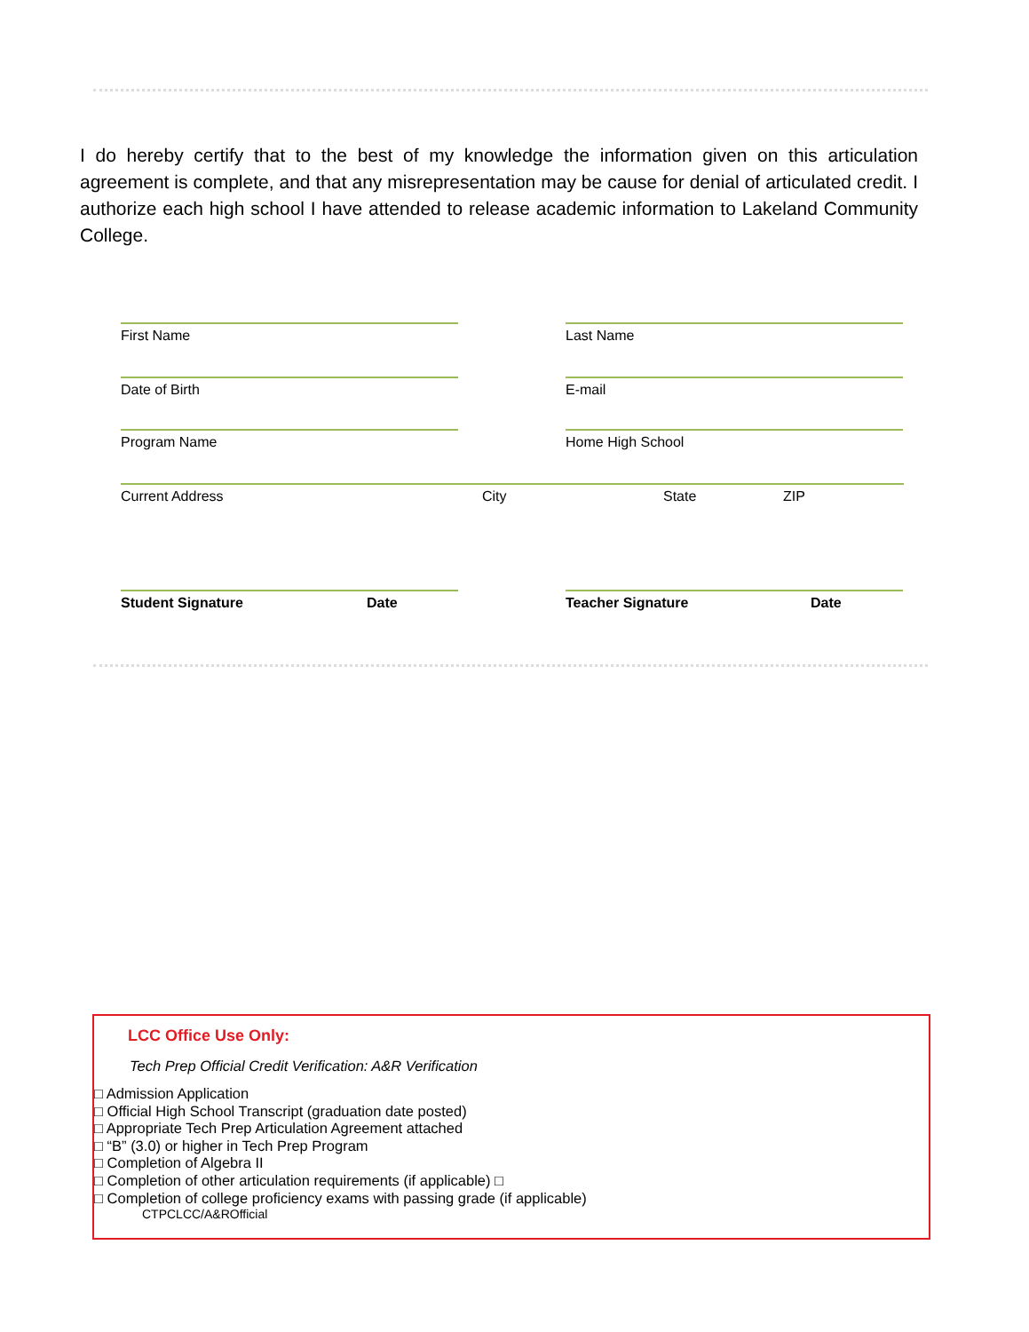I do hereby certify that to the best of my knowledge the information given on this articulation agreement is complete, and that any misrepresentation may be cause for denial of articulated credit. I authorize each high school I have attended to release academic information to Lakeland Community College.
First Name Last Name
Date of Birth E-mail
Program Name Home High School
Current Address City State ZIP
Student Signature Date Teacher Signature Date
LCC Office Use Only:
Tech Prep Official Credit Verification: A&R Verification
□ Admission Application
□ Official High School Transcript (graduation date posted)
□ Appropriate Tech Prep Articulation Agreement attached
□ “B” (3.0) or higher in Tech Prep Program
□ Completion of Algebra II
□ Completion of other articulation requirements (if applicable) □
□ Completion of college proficiency exams with passing grade (if applicable)
CTPCLCC/A&ROfficial